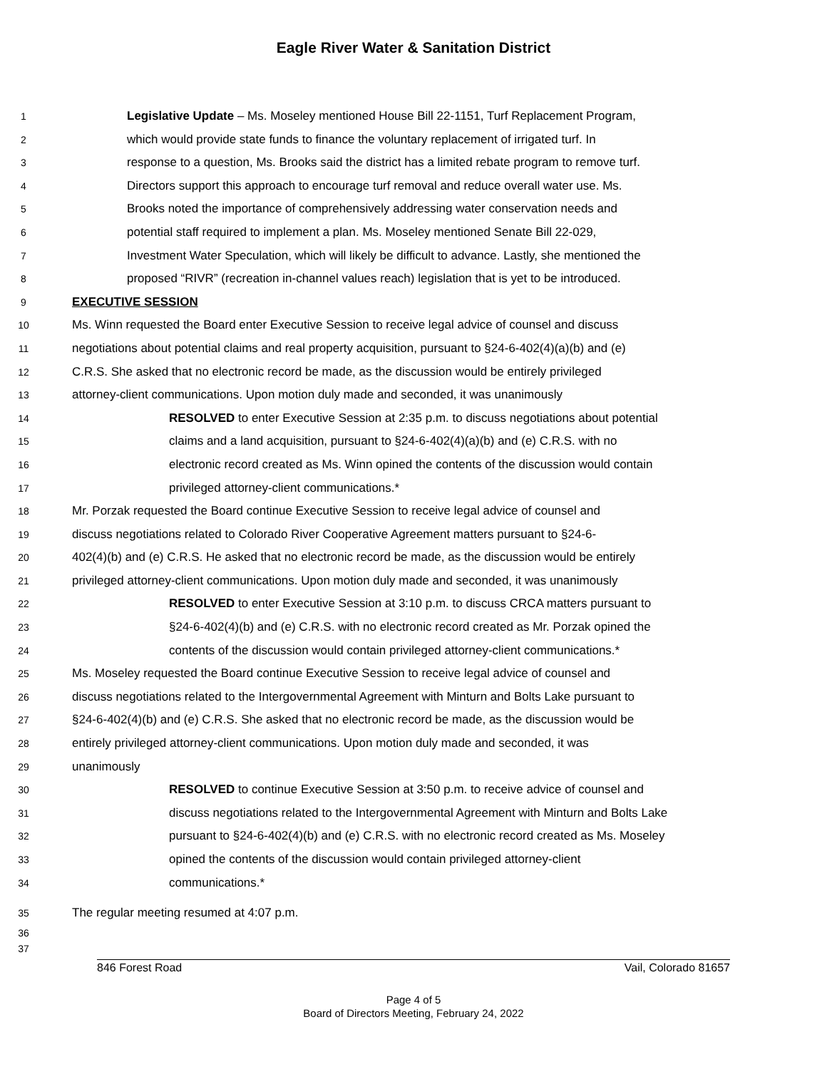Eagle River Water & Sanitation District
1 Legislative Update – Ms. Moseley mentioned House Bill 22-1151, Turf Replacement Program,
2 which would provide state funds to finance the voluntary replacement of irrigated turf. In
3 response to a question, Ms. Brooks said the district has a limited rebate program to remove turf.
4 Directors support this approach to encourage turf removal and reduce overall water use. Ms.
5 Brooks noted the importance of comprehensively addressing water conservation needs and
6 potential staff required to implement a plan. Ms. Moseley mentioned Senate Bill 22-029,
7 Investment Water Speculation, which will likely be difficult to advance. Lastly, she mentioned the
8 proposed “RIVR” (recreation in-channel values reach) legislation that is yet to be introduced.
9 EXECUTIVE SESSION
10 Ms. Winn requested the Board enter Executive Session to receive legal advice of counsel and discuss
11 negotiations about potential claims and real property acquisition, pursuant to §24-6-402(4)(a)(b) and (e)
12 C.R.S. She asked that no electronic record be made, as the discussion would be entirely privileged
13 attorney-client communications. Upon motion duly made and seconded, it was unanimously
14 RESOLVED to enter Executive Session at 2:35 p.m. to discuss negotiations about potential
15 claims and a land acquisition, pursuant to §24-6-402(4)(a)(b) and (e) C.R.S. with no
16 electronic record created as Ms. Winn opined the contents of the discussion would contain
17 privileged attorney-client communications.*
18 Mr. Porzak requested the Board continue Executive Session to receive legal advice of counsel and
19 discuss negotiations related to Colorado River Cooperative Agreement matters pursuant to §24-6-
20 402(4)(b) and (e) C.R.S. He asked that no electronic record be made, as the discussion would be entirely
21 privileged attorney-client communications. Upon motion duly made and seconded, it was unanimously
22 RESOLVED to enter Executive Session at 3:10 p.m. to discuss CRCA matters pursuant to
23 §24-6-402(4)(b) and (e) C.R.S. with no electronic record created as Mr. Porzak opined the
24 contents of the discussion would contain privileged attorney-client communications.*
25 Ms. Moseley requested the Board continue Executive Session to receive legal advice of counsel and
26 discuss negotiations related to the Intergovernmental Agreement with Minturn and Bolts Lake pursuant to
27 §24-6-402(4)(b) and (e) C.R.S. She asked that no electronic record be made, as the discussion would be
28 entirely privileged attorney-client communications. Upon motion duly made and seconded, it was
29 unanimously
30 RESOLVED to continue Executive Session at 3:50 p.m. to receive advice of counsel and
31 discuss negotiations related to the Intergovernmental Agreement with Minturn and Bolts Lake
32 pursuant to §24-6-402(4)(b) and (e) C.R.S. with no electronic record created as Ms. Moseley
33 opined the contents of the discussion would contain privileged attorney-client
34 communications.*
35 The regular meeting resumed at 4:07 p.m.
36
37
846 Forest Road Vail, Colorado 81657
Page 4 of 5
Board of Directors Meeting, February 24, 2022